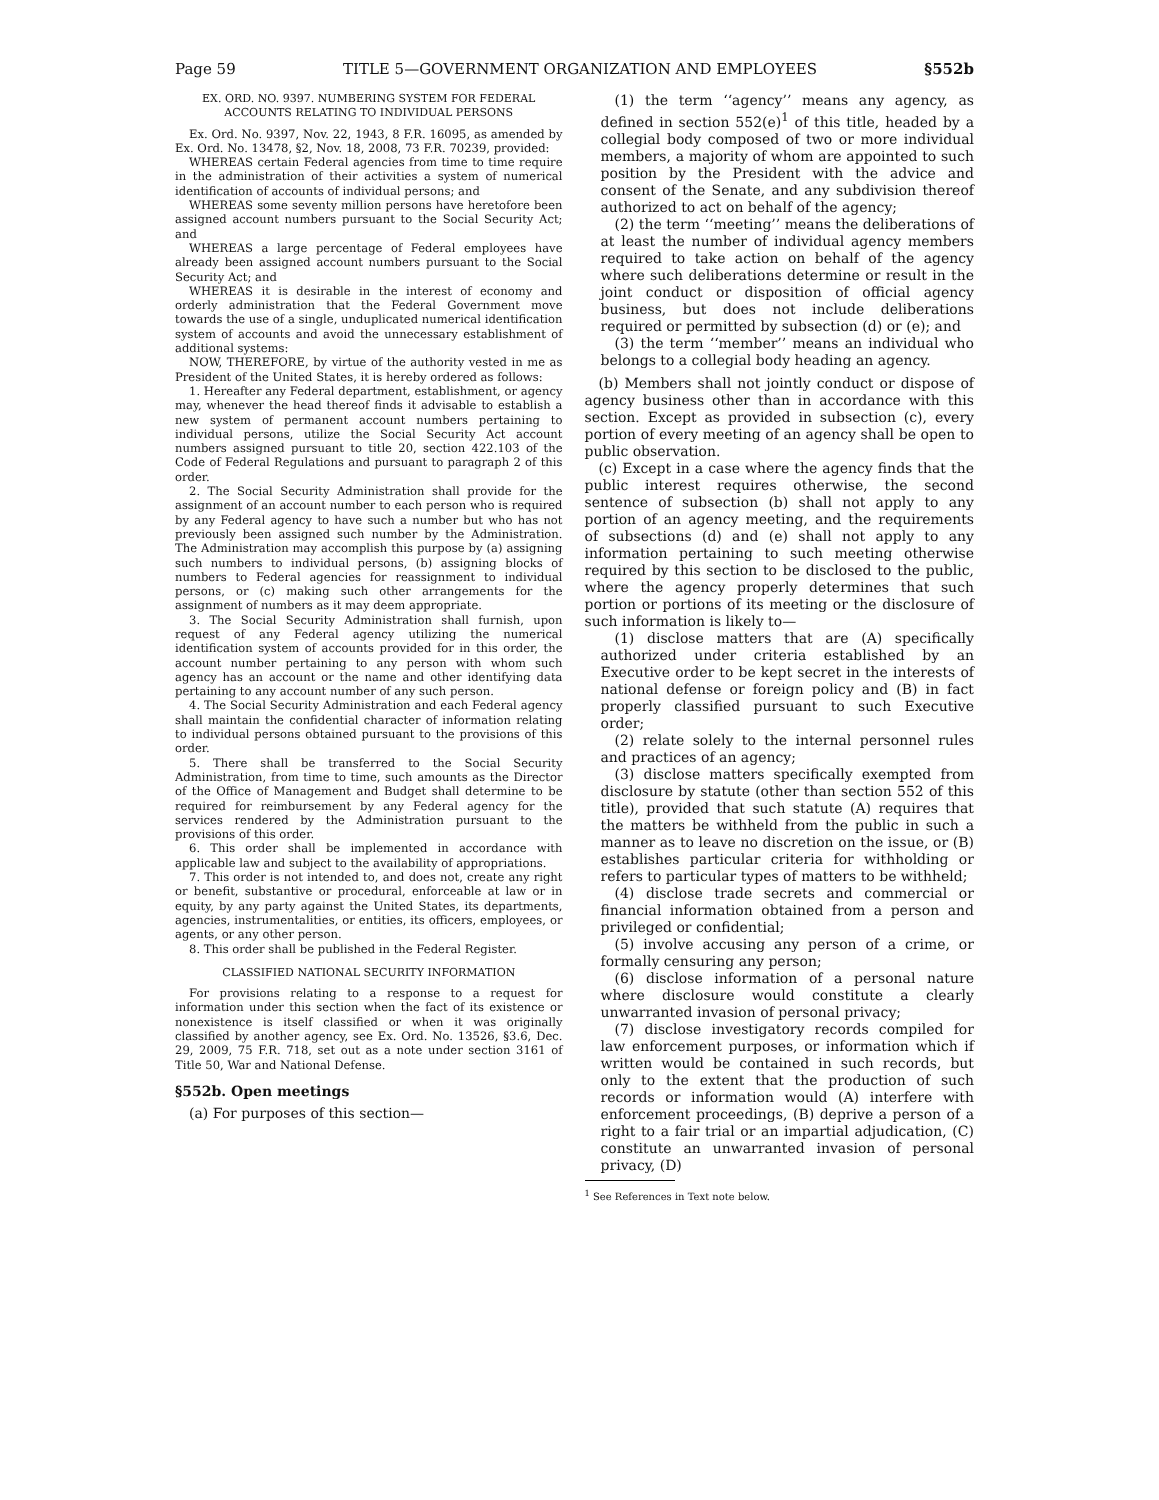Page 59 TITLE 5—GOVERNMENT ORGANIZATION AND EMPLOYEES §552b
EX. ORD. NO. 9397. NUMBERING SYSTEM FOR FEDERAL ACCOUNTS RELATING TO INDIVIDUAL PERSONS
Ex. Ord. No. 9397, Nov. 22, 1943, 8 F.R. 16095, as amended by Ex. Ord. No. 13478, §2, Nov. 18, 2008, 73 F.R. 70239, provided:
WHEREAS certain Federal agencies from time to time require in the administration of their activities a system of numerical identification of accounts of individual persons; and
WHEREAS some seventy million persons have heretofore been assigned account numbers pursuant to the Social Security Act; and
WHEREAS a large percentage of Federal employees have already been assigned account numbers pursuant to the Social Security Act; and
WHEREAS it is desirable in the interest of economy and orderly administration that the Federal Government move towards the use of a single, unduplicated numerical identification system of accounts and avoid the unnecessary establishment of additional systems:
NOW, THEREFORE, by virtue of the authority vested in me as President of the United States, it is hereby ordered as follows:
1. Hereafter any Federal department, establishment, or agency may, whenever the head thereof finds it advisable to establish a new system of permanent account numbers pertaining to individual persons, utilize the Social Security Act account numbers assigned pursuant to title 20, section 422.103 of the Code of Federal Regulations and pursuant to paragraph 2 of this order.
2. The Social Security Administration shall provide for the assignment of an account number to each person who is required by any Federal agency to have such a number but who has not previously been assigned such number by the Administration. The Administration may accomplish this purpose by (a) assigning such numbers to individual persons, (b) assigning blocks of numbers to Federal agencies for reassignment to individual persons, or (c) making such other arrangements for the assignment of numbers as it may deem appropriate.
3. The Social Security Administration shall furnish, upon request of any Federal agency utilizing the numerical identification system of accounts provided for in this order, the account number pertaining to any person with whom such agency has an account or the name and other identifying data pertaining to any account number of any such person.
4. The Social Security Administration and each Federal agency shall maintain the confidential character of information relating to individual persons obtained pursuant to the provisions of this order.
5. There shall be transferred to the Social Security Administration, from time to time, such amounts as the Director of the Office of Management and Budget shall determine to be required for reimbursement by any Federal agency for the services rendered by the Administration pursuant to the provisions of this order.
6. This order shall be implemented in accordance with applicable law and subject to the availability of appropriations.
7. This order is not intended to, and does not, create any right or benefit, substantive or procedural, enforceable at law or in equity, by any party against the United States, its departments, agencies, instrumentalities, or entities, its officers, employees, or agents, or any other person.
8. This order shall be published in the Federal Register.
CLASSIFIED NATIONAL SECURITY INFORMATION
For provisions relating to a response to a request for information under this section when the fact of its existence or nonexistence is itself classified or when it was originally classified by another agency, see Ex. Ord. No. 13526, §3.6, Dec. 29, 2009, 75 F.R. 718, set out as a note under section 3161 of Title 50, War and National Defense.
§552b. Open meetings
(a) For purposes of this section—
(1) the term ‘‘agency’’ means any agency, as defined in section 552(e)<sup>1</sup> of this title, headed by a collegial body composed of two or more individual members, a majority of whom are appointed to such position by the President with the advice and consent of the Senate, and any subdivision thereof authorized to act on behalf of the agency;
(2) the term ‘‘meeting’’ means the deliberations of at least the number of individual agency members required to take action on behalf of the agency where such deliberations determine or result in the joint conduct or disposition of official agency business, but does not include deliberations required or permitted by subsection (d) or (e); and
(3) the term ‘‘member’’ means an individual who belongs to a collegial body heading an agency.
(b) Members shall not jointly conduct or dispose of agency business other than in accordance with this section. Except as provided in subsection (c), every portion of every meeting of an agency shall be open to public observation.
(c) Except in a case where the agency finds that the public interest requires otherwise, the second sentence of subsection (b) shall not apply to any portion of an agency meeting, and the requirements of subsections (d) and (e) shall not apply to any information pertaining to such meeting otherwise required by this section to be disclosed to the public, where the agency properly determines that such portion or portions of its meeting or the disclosure of such information is likely to—
(1) disclose matters that are (A) specifically authorized under criteria established by an Executive order to be kept secret in the interests of national defense or foreign policy and (B) in fact properly classified pursuant to such Executive order;
(2) relate solely to the internal personnel rules and practices of an agency;
(3) disclose matters specifically exempted from disclosure by statute (other than section 552 of this title), provided that such statute (A) requires that the matters be withheld from the public in such a manner as to leave no discretion on the issue, or (B) establishes particular criteria for withholding or refers to particular types of matters to be withheld;
(4) disclose trade secrets and commercial or financial information obtained from a person and privileged or confidential;
(5) involve accusing any person of a crime, or formally censuring any person;
(6) disclose information of a personal nature where disclosure would constitute a clearly unwarranted invasion of personal privacy;
(7) disclose investigatory records compiled for law enforcement purposes, or information which if written would be contained in such records, but only to the extent that the production of such records or information would (A) interfere with enforcement proceedings, (B) deprive a person of a right to a fair trial or an impartial adjudication, (C) constitute an unwarranted invasion of personal privacy, (D)
<sup>1</sup> See References in Text note below.